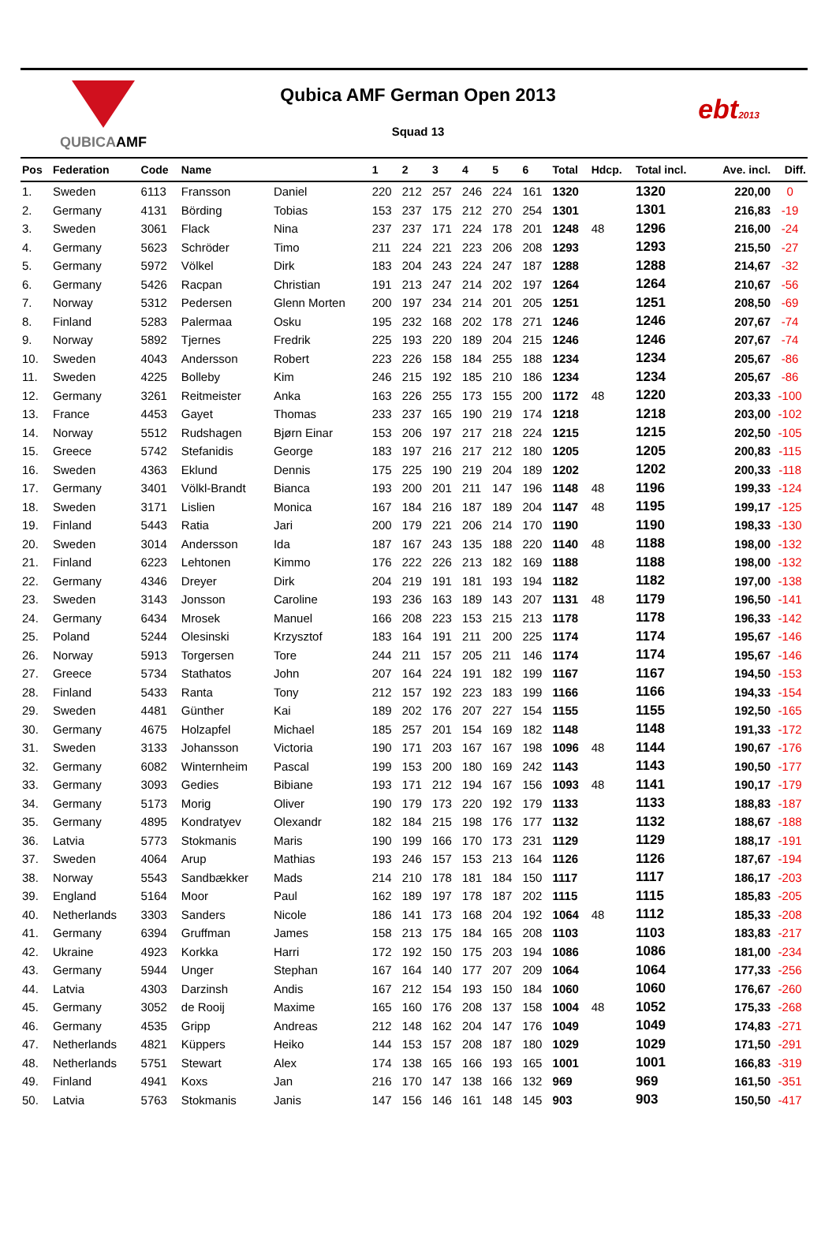QUBICAAMF
Qubica AMF German Open 2013
Squad 13
ebt2013
| Pos | Federation | Code | Name | | 1 | 2 | 3 | 4 | 5 | 6 | Total | Hdcp. | Total incl. | Ave. incl. | Diff. |
| --- | --- | --- | --- | --- | --- | --- | --- | --- | --- | --- | --- | --- | --- | --- | --- |
| 1. | Sweden | 6113 | Fransson | Daniel | 220 | 212 | 257 | 246 | 224 | 161 | 1320 | | 1320 | 220,00 | 0 |
| 2. | Germany | 4131 | Börding | Tobias | 153 | 237 | 175 | 212 | 270 | 254 | 1301 | | 1301 | 216,83 | -19 |
| 3. | Sweden | 3061 | Flack | Nina | 237 | 237 | 171 | 224 | 178 | 201 | 1248 | 48 | 1296 | 216,00 | -24 |
| 4. | Germany | 5623 | Schröder | Timo | 211 | 224 | 221 | 223 | 206 | 208 | 1293 | | 1293 | 215,50 | -27 |
| 5. | Germany | 5972 | Völkel | Dirk | 183 | 204 | 243 | 224 | 247 | 187 | 1288 | | 1288 | 214,67 | -32 |
| 6. | Germany | 5426 | Racpan | Christian | 191 | 213 | 247 | 214 | 202 | 197 | 1264 | | 1264 | 210,67 | -56 |
| 7. | Norway | 5312 | Pedersen | Glenn Morten | 200 | 197 | 234 | 214 | 201 | 205 | 1251 | | 1251 | 208,50 | -69 |
| 8. | Finland | 5283 | Palermaa | Osku | 195 | 232 | 168 | 202 | 178 | 271 | 1246 | | 1246 | 207,67 | -74 |
| 9. | Norway | 5892 | Tjernes | Fredrik | 225 | 193 | 220 | 189 | 204 | 215 | 1246 | | 1246 | 207,67 | -74 |
| 10. | Sweden | 4043 | Andersson | Robert | 223 | 226 | 158 | 184 | 255 | 188 | 1234 | | 1234 | 205,67 | -86 |
| 11. | Sweden | 4225 | Bolleby | Kim | 246 | 215 | 192 | 185 | 210 | 186 | 1234 | | 1234 | 205,67 | -86 |
| 12. | Germany | 3261 | Reitmeister | Anka | 163 | 226 | 255 | 173 | 155 | 200 | 1172 | 48 | 1220 | 203,33 | -100 |
| 13. | France | 4453 | Gayet | Thomas | 233 | 237 | 165 | 190 | 219 | 174 | 1218 | | 1218 | 203,00 | -102 |
| 14. | Norway | 5512 | Rudshagen | Bjørn Einar | 153 | 206 | 197 | 217 | 218 | 224 | 1215 | | 1215 | 202,50 | -105 |
| 15. | Greece | 5742 | Stefanidis | George | 183 | 197 | 216 | 217 | 212 | 180 | 1205 | | 1205 | 200,83 | -115 |
| 16. | Sweden | 4363 | Eklund | Dennis | 175 | 225 | 190 | 219 | 204 | 189 | 1202 | | 1202 | 200,33 | -118 |
| 17. | Germany | 3401 | Völkl-Brandt | Bianca | 193 | 200 | 201 | 211 | 147 | 196 | 1148 | 48 | 1196 | 199,33 | -124 |
| 18. | Sweden | 3171 | Lislien | Monica | 167 | 184 | 216 | 187 | 189 | 204 | 1147 | 48 | 1195 | 199,17 | -125 |
| 19. | Finland | 5443 | Ratia | Jari | 200 | 179 | 221 | 206 | 214 | 170 | 1190 | | 1190 | 198,33 | -130 |
| 20. | Sweden | 3014 | Andersson | Ida | 187 | 167 | 243 | 135 | 188 | 220 | 1140 | 48 | 1188 | 198,00 | -132 |
| 21. | Finland | 6223 | Lehtonen | Kimmo | 176 | 222 | 226 | 213 | 182 | 169 | 1188 | | 1188 | 198,00 | -132 |
| 22. | Germany | 4346 | Dreyer | Dirk | 204 | 219 | 191 | 181 | 193 | 194 | 1182 | | 1182 | 197,00 | -138 |
| 23. | Sweden | 3143 | Jonsson | Caroline | 193 | 236 | 163 | 189 | 143 | 207 | 1131 | 48 | 1179 | 196,50 | -141 |
| 24. | Germany | 6434 | Mrosek | Manuel | 166 | 208 | 223 | 153 | 215 | 213 | 1178 | | 1178 | 196,33 | -142 |
| 25. | Poland | 5244 | Olesinski | Krzysztof | 183 | 164 | 191 | 211 | 200 | 225 | 1174 | | 1174 | 195,67 | -146 |
| 26. | Norway | 5913 | Torgersen | Tore | 244 | 211 | 157 | 205 | 211 | 146 | 1174 | | 1174 | 195,67 | -146 |
| 27. | Greece | 5734 | Stathatos | John | 207 | 164 | 224 | 191 | 182 | 199 | 1167 | | 1167 | 194,50 | -153 |
| 28. | Finland | 5433 | Ranta | Tony | 212 | 157 | 192 | 223 | 183 | 199 | 1166 | | 1166 | 194,33 | -154 |
| 29. | Sweden | 4481 | Günther | Kai | 189 | 202 | 176 | 207 | 227 | 154 | 1155 | | 1155 | 192,50 | -165 |
| 30. | Germany | 4675 | Holzapfel | Michael | 185 | 257 | 201 | 154 | 169 | 182 | 1148 | | 1148 | 191,33 | -172 |
| 31. | Sweden | 3133 | Johansson | Victoria | 190 | 171 | 203 | 167 | 167 | 198 | 1096 | 48 | 1144 | 190,67 | -176 |
| 32. | Germany | 6082 | Winternheim | Pascal | 199 | 153 | 200 | 180 | 169 | 242 | 1143 | | 1143 | 190,50 | -177 |
| 33. | Germany | 3093 | Gedies | Bibiane | 193 | 171 | 212 | 194 | 167 | 156 | 1093 | 48 | 1141 | 190,17 | -179 |
| 34. | Germany | 5173 | Morig | Oliver | 190 | 179 | 173 | 220 | 192 | 179 | 1133 | | 1133 | 188,83 | -187 |
| 35. | Germany | 4895 | Kondratyev | Olexandr | 182 | 184 | 215 | 198 | 176 | 177 | 1132 | | 1132 | 188,67 | -188 |
| 36. | Latvia | 5773 | Stokmanis | Maris | 190 | 199 | 166 | 170 | 173 | 231 | 1129 | | 1129 | 188,17 | -191 |
| 37. | Sweden | 4064 | Arup | Mathias | 193 | 246 | 157 | 153 | 213 | 164 | 1126 | | 1126 | 187,67 | -194 |
| 38. | Norway | 5543 | Sandbækker | Mads | 214 | 210 | 178 | 181 | 184 | 150 | 1117 | | 1117 | 186,17 | -203 |
| 39. | England | 5164 | Moor | Paul | 162 | 189 | 197 | 178 | 187 | 202 | 1115 | | 1115 | 185,83 | -205 |
| 40. | Netherlands | 3303 | Sanders | Nicole | 186 | 141 | 173 | 168 | 204 | 192 | 1064 | 48 | 1112 | 185,33 | -208 |
| 41. | Germany | 6394 | Gruffman | James | 158 | 213 | 175 | 184 | 165 | 208 | 1103 | | 1103 | 183,83 | -217 |
| 42. | Ukraine | 4923 | Korkka | Harri | 172 | 192 | 150 | 175 | 203 | 194 | 1086 | | 1086 | 181,00 | -234 |
| 43. | Germany | 5944 | Unger | Stephan | 167 | 164 | 140 | 177 | 207 | 209 | 1064 | | 1064 | 177,33 | -256 |
| 44. | Latvia | 4303 | Darzinsh | Andis | 167 | 212 | 154 | 193 | 150 | 184 | 1060 | | 1060 | 176,67 | -260 |
| 45. | Germany | 3052 | de Rooij | Maxime | 165 | 160 | 176 | 208 | 137 | 158 | 1004 | 48 | 1052 | 175,33 | -268 |
| 46. | Germany | 4535 | Gripp | Andreas | 212 | 148 | 162 | 204 | 147 | 176 | 1049 | | 1049 | 174,83 | -271 |
| 47. | Netherlands | 4821 | Küppers | Heiko | 144 | 153 | 157 | 208 | 187 | 180 | 1029 | | 1029 | 171,50 | -291 |
| 48. | Netherlands | 5751 | Stewart | Alex | 174 | 138 | 165 | 166 | 193 | 165 | 1001 | | 1001 | 166,83 | -319 |
| 49. | Finland | 4941 | Koxs | Jan | 216 | 170 | 147 | 138 | 166 | 132 | 969 | | 969 | 161,50 | -351 |
| 50. | Latvia | 5763 | Stokmanis | Janis | 147 | 156 | 146 | 161 | 148 | 145 | 903 | | 903 | 150,50 | -417 |